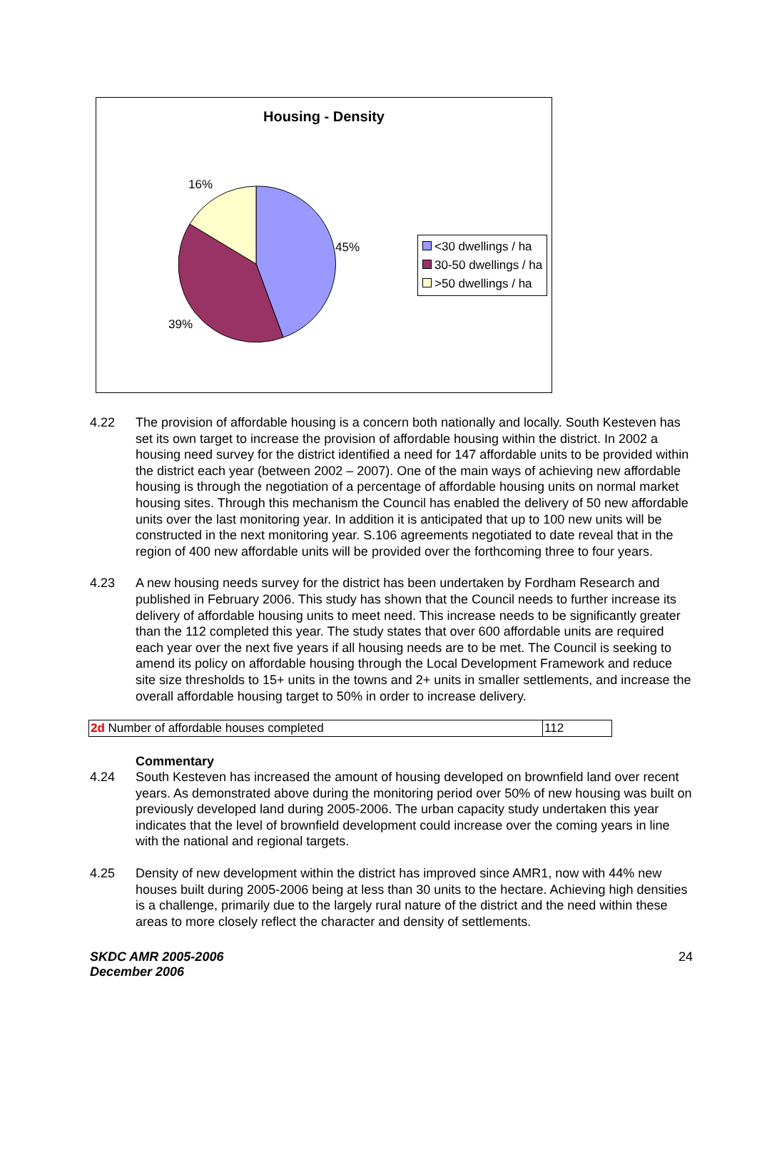Housing - Density
16%
45%
39%
<30 dwellings / ha
30-50 dwellings / ha
>50 dwellings / ha
4.22 The provision of affordable housing is a concern both nationally and locally. South Kesteven has set its own target to increase the provision of affordable housing within the district. In 2002 a housing need survey for the district identified a need for 147 affordable units to be provided within the district each year (between 2002 – 2007). One of the main ways of achieving new affordable housing is through the negotiation of a percentage of affordable housing units on normal market housing sites. Through this mechanism the Council has enabled the delivery of 50 new affordable units over the last monitoring year. In addition it is anticipated that up to 100 new units will be constructed in the next monitoring year. S.106 agreements negotiated to date reveal that in the region of 400 new affordable units will be provided over the forthcoming three to four years.
4.23 A new housing needs survey for the district has been undertaken by Fordham Research and published in February 2006. This study has shown that the Council needs to further increase its delivery of affordable housing units to meet need. This increase needs to be significantly greater than the 112 completed this year. The study states that over 600 affordable units are required each year over the next five years if all housing needs are to be met. The Council is seeking to amend its policy on affordable housing through the Local Development Framework and reduce site size thresholds to 15+ units in the towns and 2+ units in smaller settlements, and increase the overall affordable housing target to 50% in order to increase delivery.
| 2d Number of affordable houses completed | 112 |
Commentary
4.24 South Kesteven has increased the amount of housing developed on brownfield land over recent years. As demonstrated above during the monitoring period over 50% of new housing was built on previously developed land during 2005-2006. The urban capacity study undertaken this year indicates that the level of brownfield development could increase over the coming years in line with the national and regional targets.
4.25 Density of new development within the district has improved since AMR1, now with 44% new houses built during 2005-2006 being at less than 30 units to the hectare. Achieving high densities is a challenge, primarily due to the largely rural nature of the district and the need within these areas to more closely reflect the character and density of settlements.
SKDC AMR 2005-2006
December 2006
24